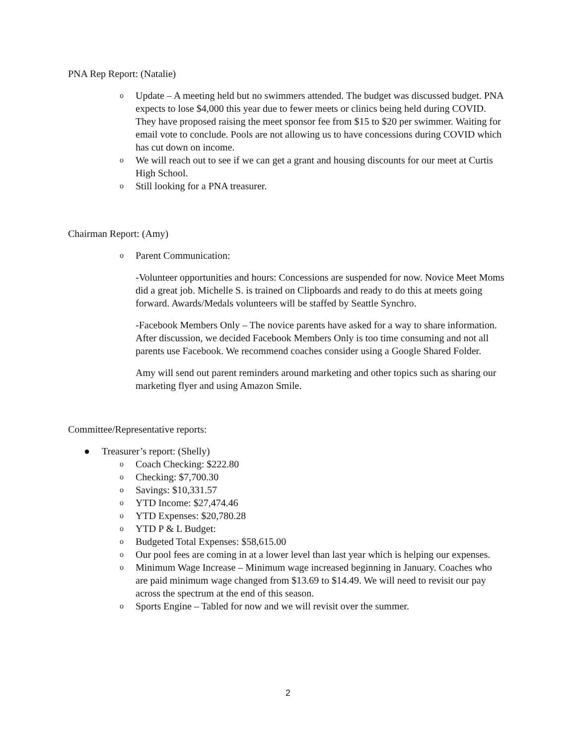PNA Rep Report: (Natalie)
o Update – A meeting held but no swimmers attended. The budget was discussed budget. PNA expects to lose $4,000 this year due to fewer meets or clinics being held during COVID. They have proposed raising the meet sponsor fee from $15 to $20 per swimmer. Waiting for email vote to conclude. Pools are not allowing us to have concessions during COVID which has cut down on income.
o We will reach out to see if we can get a grant and housing discounts for our meet at Curtis High School.
o Still looking for a PNA treasurer.
Chairman Report: (Amy)
o Parent Communication:
-Volunteer opportunities and hours: Concessions are suspended for now. Novice Meet Moms did a great job. Michelle S. is trained on Clipboards and ready to do this at meets going forward. Awards/Medals volunteers will be staffed by Seattle Synchro.
-Facebook Members Only – The novice parents have asked for a way to share information. After discussion, we decided Facebook Members Only is too time consuming and not all parents use Facebook. We recommend coaches consider using a Google Shared Folder.
Amy will send out parent reminders around marketing and other topics such as sharing our marketing flyer and using Amazon Smile.
Committee/Representative reports:
● Treasurer’s report: (Shelly)
o Coach Checking: $222.80
o Checking: $7,700.30
o Savings: $10,331.57
o YTD Income: $27,474.46
o YTD Expenses: $20,780.28
o YTD P & L Budget:
o Budgeted Total Expenses: $58,615.00
o Our pool fees are coming in at a lower level than last year which is helping our expenses.
o Minimum Wage Increase – Minimum wage increased beginning in January. Coaches who are paid minimum wage changed from $13.69 to $14.49. We will need to revisit our pay across the spectrum at the end of this season.
o Sports Engine – Tabled for now and we will revisit over the summer.
2